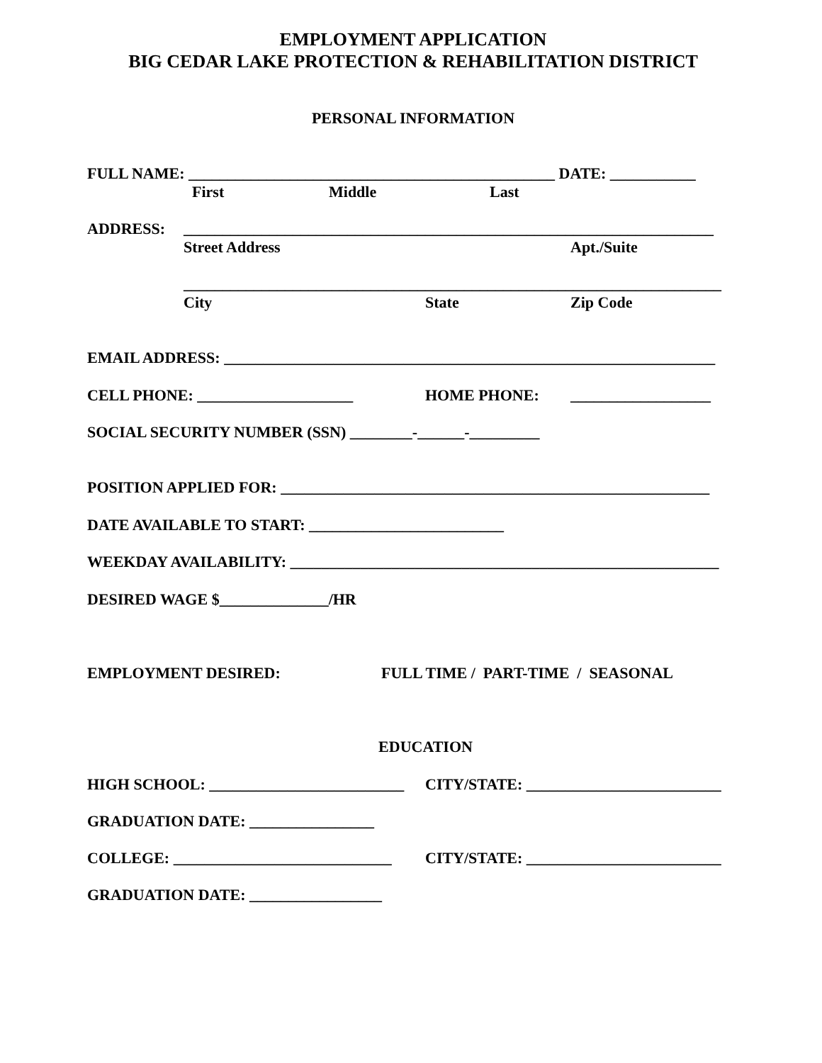EMPLOYMENT APPLICATION
BIG CEDAR LAKE PROTECTION & REHABILITATION DISTRICT
PERSONAL INFORMATION
FULL NAME: _______________________________________________ DATE: ___________
First Middle Last
ADDRESS: ____________________________________________________________________
Street Address Apt./Suite
_____________________________________________________________________
City State Zip Code
EMAIL ADDRESS: _______________________________________________________________
CELL PHONE: ____________________ HOME PHONE: __________________
SOCIAL SECURITY NUMBER (SSN) ________-______-_________
POSITION APPLIED FOR: _______________________________________________________
DATE AVAILABLE TO START: _________________________
WEEKDAY AVAILABILITY: _______________________________________________________
DESIRED WAGE $______________/HR
EMPLOYMENT DESIRED: FULL TIME / PART-TIME / SEASONAL
EDUCATION
HIGH SCHOOL: _________________________ CITY/STATE: _________________________
GRADUATION DATE: ________________
COLLEGE: ____________________________ CITY/STATE: _________________________
GRADUATION DATE: _________________